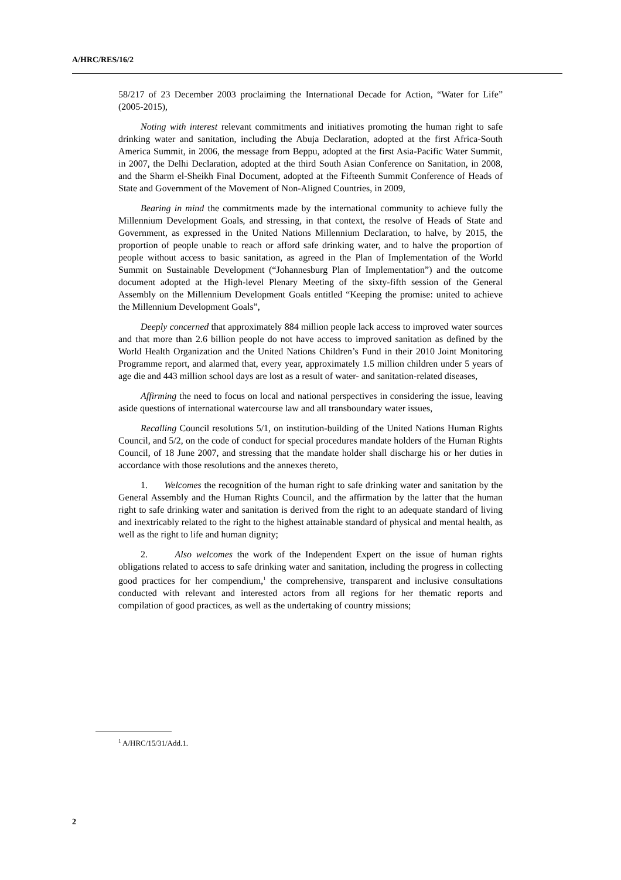A/HRC/RES/16/2
58/217 of 23 December 2003 proclaiming the International Decade for Action, “Water for Life” (2005-2015),
Noting with interest relevant commitments and initiatives promoting the human right to safe drinking water and sanitation, including the Abuja Declaration, adopted at the first Africa-South America Summit, in 2006, the message from Beppu, adopted at the first Asia-Pacific Water Summit, in 2007, the Delhi Declaration, adopted at the third South Asian Conference on Sanitation, in 2008, and the Sharm el-Sheikh Final Document, adopted at the Fifteenth Summit Conference of Heads of State and Government of the Movement of Non-Aligned Countries, in 2009,
Bearing in mind the commitments made by the international community to achieve fully the Millennium Development Goals, and stressing, in that context, the resolve of Heads of State and Government, as expressed in the United Nations Millennium Declaration, to halve, by 2015, the proportion of people unable to reach or afford safe drinking water, and to halve the proportion of people without access to basic sanitation, as agreed in the Plan of Implementation of the World Summit on Sustainable Development (“Johannesburg Plan of Implementation”) and the outcome document adopted at the High-level Plenary Meeting of the sixty-fifth session of the General Assembly on the Millennium Development Goals entitled “Keeping the promise: united to achieve the Millennium Development Goals”,
Deeply concerned that approximately 884 million people lack access to improved water sources and that more than 2.6 billion people do not have access to improved sanitation as defined by the World Health Organization and the United Nations Children’s Fund in their 2010 Joint Monitoring Programme report, and alarmed that, every year, approximately 1.5 million children under 5 years of age die and 443 million school days are lost as a result of water- and sanitation-related diseases,
Affirming the need to focus on local and national perspectives in considering the issue, leaving aside questions of international watercourse law and all transboundary water issues,
Recalling Council resolutions 5/1, on institution-building of the United Nations Human Rights Council, and 5/2, on the code of conduct for special procedures mandate holders of the Human Rights Council, of 18 June 2007, and stressing that the mandate holder shall discharge his or her duties in accordance with those resolutions and the annexes thereto,
1. Welcomes the recognition of the human right to safe drinking water and sanitation by the General Assembly and the Human Rights Council, and the affirmation by the latter that the human right to safe drinking water and sanitation is derived from the right to an adequate standard of living and inextricably related to the right to the highest attainable standard of physical and mental health, as well as the right to life and human dignity;
2. Also welcomes the work of the Independent Expert on the issue of human rights obligations related to access to safe drinking water and sanitation, including the progress in collecting good practices for her compendium,<sup>1</sup> the comprehensive, transparent and inclusive consultations conducted with relevant and interested actors from all regions for her thematic reports and compilation of good practices, as well as the undertaking of country missions;
<sup>1</sup> A/HRC/15/31/Add.1.
2